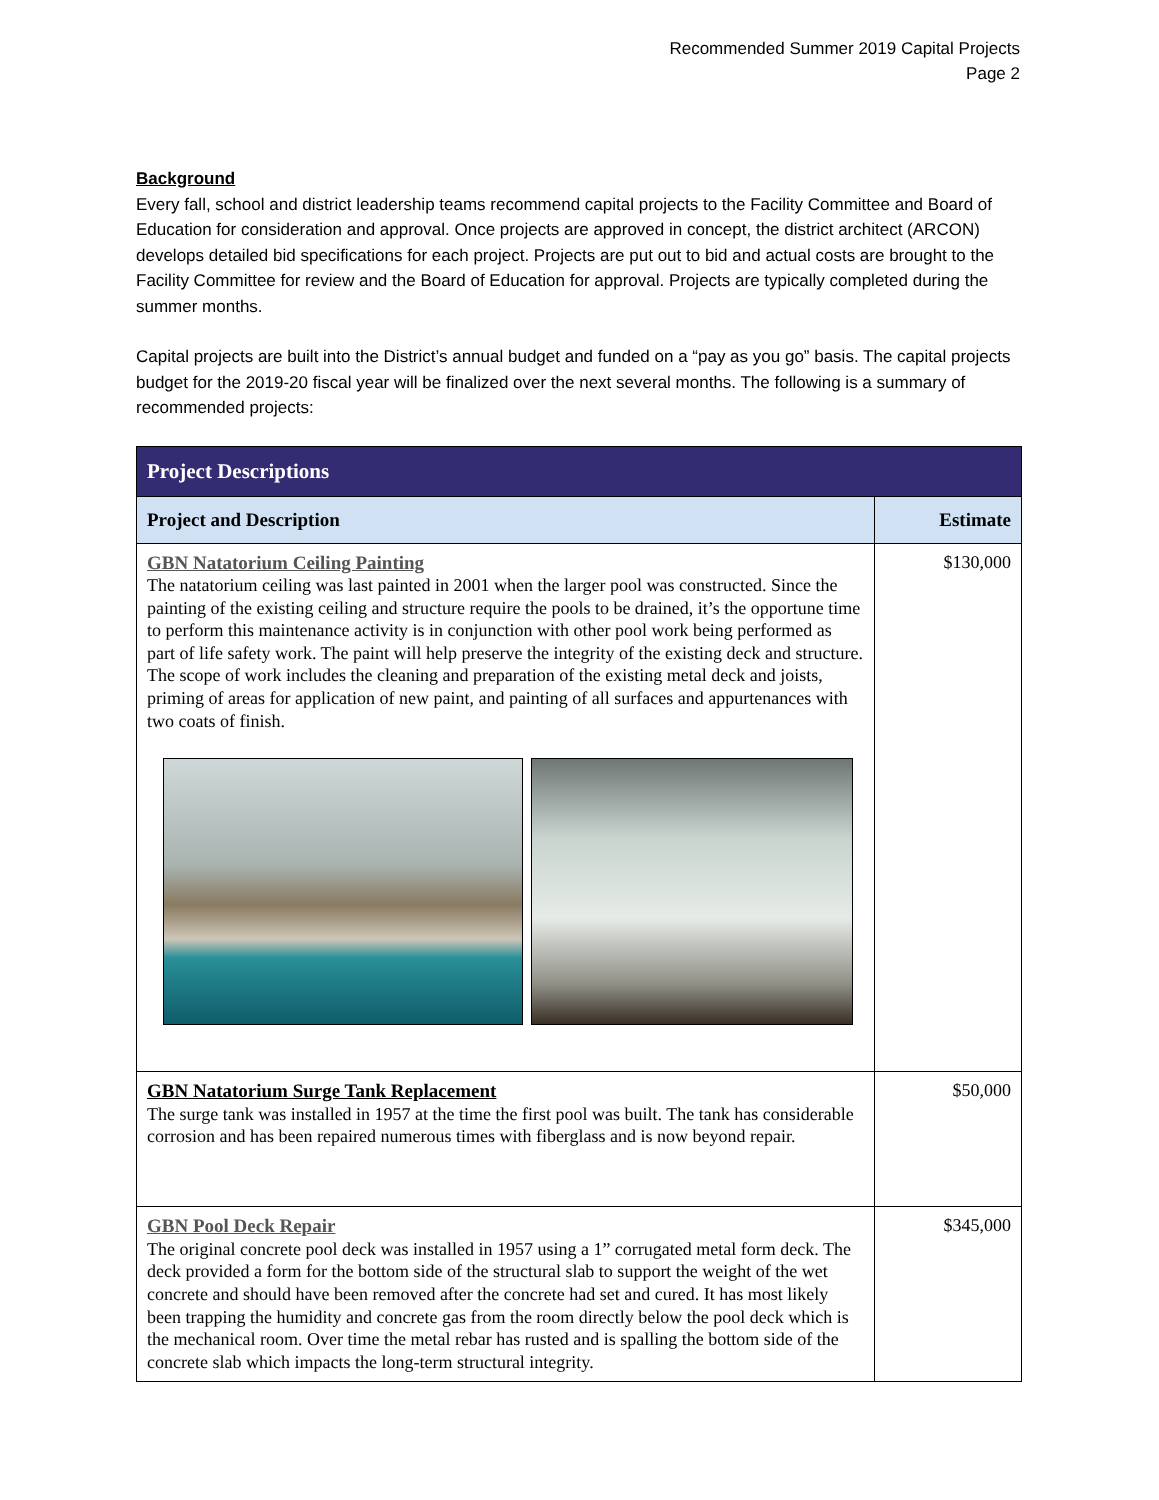Recommended Summer 2019 Capital Projects
Page 2
Background
Every fall, school and district leadership teams recommend capital projects to the Facility Committee and Board of Education for consideration and approval. Once projects are approved in concept, the district architect (ARCON) develops detailed bid specifications for each project. Projects are put out to bid and actual costs are brought to the Facility Committee for review and the Board of Education for approval. Projects are typically completed during the summer months.
Capital projects are built into the District’s annual budget and funded on a “pay as you go” basis. The capital projects budget for the 2019-20 fiscal year will be finalized over the next several months. The following is a summary of recommended projects:
| Project Descriptions | |
| --- | --- |
| Project and Description | Estimate |
| GBN Natatorium Ceiling Painting The natatorium ceiling was last painted in 2001 when the larger pool was constructed. Since the painting of the existing ceiling and structure require the pools to be drained, it’s the opportune time to perform this maintenance activity is in conjunction with other pool work being performed as part of life safety work. The paint will help preserve the integrity of the existing deck and structure. The scope of work includes the cleaning and preparation of the existing metal deck and joists, priming of areas for application of new paint, and painting of all surfaces and appurtenances with two coats of finish. | $130,000 |
| GBN Natatorium Surge Tank Replacement The surge tank was installed in 1957 at the time the first pool was built. The tank has considerable corrosion and has been repaired numerous times with fiberglass and is now beyond repair. | $50,000 |
| GBN Pool Deck Repair The original concrete pool deck was installed in 1957 using a 1” corrugated metal form deck. The deck provided a form for the bottom side of the structural slab to support the weight of the wet concrete and should have been removed after the concrete had set and cured. It has most likely been trapping the humidity and concrete gas from the room directly below the pool deck which is the mechanical room. Over time the metal rebar has rusted and is spalling the bottom side of the concrete slab which impacts the long-term structural integrity. | $345,000 |